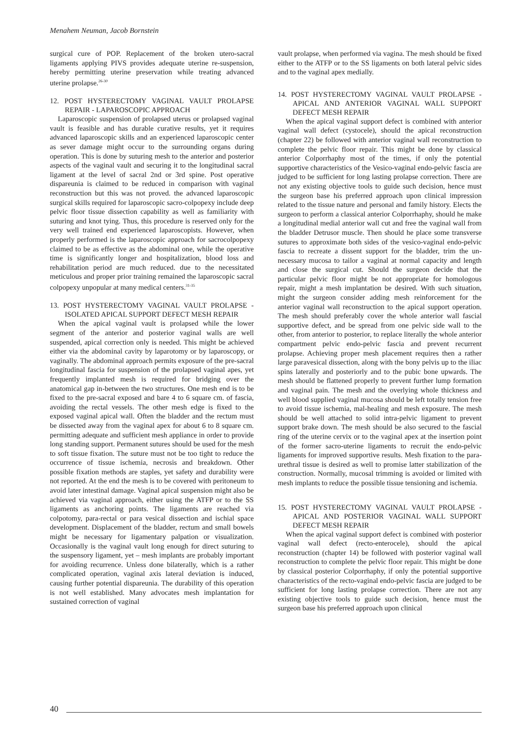Menahem Neuman, Jacob Bornstein
surgical cure of POP. Replacement of the broken utero-sacral ligaments applying PIVS provides adequate uterine re-suspension, hereby permitting uterine preservation while treating advanced uterine prolapse.<sup>26-30</sup>
12. POST HYSTERECTOMY VAGINAL VAULT PROLAPSE REPAIR - LAPAROSCOPIC APPROACH
Laparoscopic suspension of prolapsed uterus or prolapsed vaginal vault is feasible and has durable curative results, yet it requires advanced laparoscopic skills and an experienced laparoscopic center as sever damage might occur to the surrounding organs during operation. This is done by suturing mesh to the anterior and posterior aspects of the vaginal vault and securing it to the longitudinal sacral ligament at the level of sacral 2nd or 3rd spine. Post operative dispareunia is claimed to be reduced in comparison with vaginal reconstruction but this was not proved. the advanced laparoscopic surgical skills required for laparoscopic sacro-colpopexy include deep pelvic floor tissue dissection capability as well as familiarity with suturing and knot tying. Thus, this procedure is reserved only for the very well trained end experienced laparoscopists. However, when properly performed is the laparoscopic approach for sacrocolpopexy claimed to be as effective as the abdominal one, while the operative time is significantly longer and hospitalization, blood loss and rehabilitation period are much reduced. due to the necessitated meticulous and proper prior training remained the laparoscopic sacral colpopexy unpopular at many medical centers.<sup>31-35</sup>
13. POST HYSTERECTOMY VAGINAL VAULT PROLAPSE - ISOLATED APICAL SUPPORT DEFECT MESH REPAIR
When the apical vaginal vault is prolapsed while the lower segment of the anterior and posterior vaginal walls are well suspended, apical correction only is needed. This might be achieved either via the abdominal cavity by laparotomy or by laparoscopy, or vaginally. The abdominal approach permits exposure of the pre-sacral longitudinal fascia for suspension of the prolapsed vaginal apes, yet frequently implanted mesh is required for bridging over the anatomical gap in-between the two structures. One mesh end is to be fixed to the pre-sacral exposed and bare 4 to 6 square cm. of fascia, avoiding the rectal vessels. The other mesh edge is fixed to the exposed vaginal apical wall. Often the bladder and the rectum must be dissected away from the vaginal apex for about 6 to 8 square cm. permitting adequate and sufficient mesh appliance in order to provide long standing support. Permanent sutures should be used for the mesh to soft tissue fixation. The suture must not be too tight to reduce the occurrence of tissue ischemia, necrosis and breakdown. Other possible fixation methods are staples, yet safety and durability were not reported. At the end the mesh is to be covered with peritoneum to avoid later intestinal damage. Vaginal apical suspension might also be achieved via vaginal approach, either using the ATFP or to the SS ligaments as anchoring points. The ligaments are reached via colpotomy, para-rectal or para vesical dissection and ischial space development. Displacement of the bladder, rectum and small bowels might be necessary for ligamentary palpation or visualization. Occasionally is the vaginal vault long enough for direct suturing to the suspensory ligament, yet – mesh implants are probably important for avoiding recurrence. Unless done bilaterally, which is a rather complicated operation, vaginal axis lateral deviation is induced, causing further potential dispareunia. The durability of this operation is not well established. Many advocates mesh implantation for sustained correction of vaginal
vault prolapse, when performed via vagina. The mesh should be fixed either to the ATFP or to the SS ligaments on both lateral pelvic sides and to the vaginal apex medially.
14. POST HYSTERECTOMY VAGINAL VAULT PROLAPSE - APICAL AND ANTERIOR VAGINAL WALL SUPPORT DEFECT MESH REPAIR
When the apical vaginal support defect is combined with anterior vaginal wall defect (cystocele), should the apical reconstruction (chapter 22) be followed with anterior vaginal wall reconstruction to complete the pelvic floor repair. This might be done by classical anterior Colporrhaphy most of the times, if only the potential supportive characteristics of the Vesico-vaginal endo-pelvic fascia are judged to be sufficient for long lasting prolapse correction. There are not any existing objective tools to guide such decision, hence must the surgeon base his preferred approach upon clinical impression related to the tissue nature and personal and family history. Elects the surgeon to perform a classical anterior Colporrhaphy, should he make a longitudinal medial anterior wall cut and free the vaginal wall from the bladder Detrusor muscle. Then should he place some transverse sutures to approximate both sides of the vesico-vaginal endo-pelvic fascia to recreate a dissent support for the bladder, trim the un-necessary mucosa to tailor a vaginal at normal capacity and length and close the surgical cut. Should the surgeon decide that the particular pelvic floor might be not appropriate for homologous repair, might a mesh implantation be desired. With such situation, might the surgeon consider adding mesh reinforcement for the anterior vaginal wall reconstruction to the apical support operation. The mesh should preferably cover the whole anterior wall fascial supportive defect, and be spread from one pelvic side wall to the other, from anterior to posterior, to replace literally the whole anterior compartment pelvic endo-pelvic fascia and prevent recurrent prolapse. Achieving proper mesh placement requires then a rather large paravesical dissection, along with the bony pelvis up to the iliac spins laterally and posteriorly and to the pubic bone upwards. The mesh should be flattened properly to prevent further lump formation and vaginal pain. The mesh and the overlying whole thickness and well blood supplied vaginal mucosa should be left totally tension free to avoid tissue ischemia, mal-healing and mesh exposure. The mesh should be well attached to solid intra-pelvic ligament to prevent support brake down. The mesh should be also secured to the fascial ring of the uterine cervix or to the vaginal apex at the insertion point of the former sacro-uterine ligaments to recruit the endo-pelvic ligaments for improved supportive results. Mesh fixation to the para-urethral tissue is desired as well to promise latter stabilization of the construction. Normally, mucosal trimming is avoided or limited with mesh implants to reduce the possible tissue tensioning and ischemia.
15. POST HYSTERECTOMY VAGINAL VAULT PROLAPSE - APICAL AND POSTERIOR VAGINAL WALL SUPPORT DEFECT MESH REPAIR
When the apical vaginal support defect is combined with posterior vaginal wall defect (recto-enterocele), should the apical reconstruction (chapter 14) be followed with posterior vaginal wall reconstruction to complete the pelvic floor repair. This might be done by classical posterior Colporrhaphy, if only the potential supportive characteristics of the recto-vaginal endo-pelvic fascia are judged to be sufficient for long lasting prolapse correction. There are not any existing objective tools to guide such decision, hence must the surgeon base his preferred approach upon clinical
40